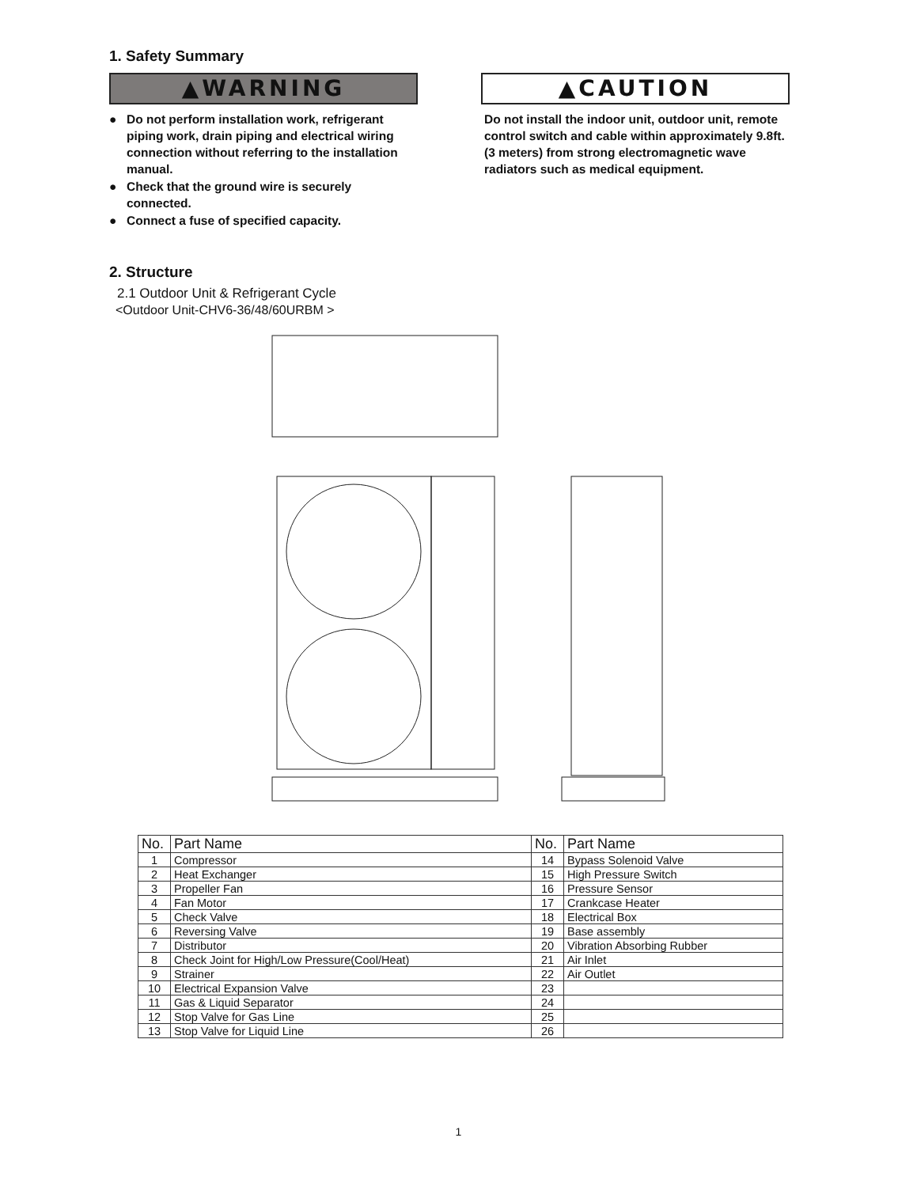1. Safety Summary
▲WARNING
● Do not perform installation work, refrigerant piping work, drain piping and electrical wiring connection without referring to the installation manual.
● Check that the ground wire is securely connected.
● Connect a fuse of specified capacity.
▲CAUTION
Do not install the indoor unit, outdoor unit, remote control switch and cable within approximately 9.8ft. (3 meters) from strong electromagnetic wave radiators such as medical equipment.
2. Structure
2.1 Outdoor Unit & Refrigerant Cycle
<Outdoor Unit-CHV6-36/48/60URBM >
| No. | Part Name | No. | Part Name |
| --- | --- | --- | --- |
| 1 | Compressor | 14 | Bypass Solenoid Valve |
| 2 | Heat Exchanger | 15 | High Pressure Switch |
| 3 | Propeller Fan | 16 | Pressure Sensor |
| 4 | Fan Motor | 17 | Crankcase Heater |
| 5 | Check Valve | 18 | Electrical Box |
| 6 | Reversing Valve | 19 | Base assembly |
| 7 | Distributor | 20 | Vibration Absorbing Rubber |
| 8 | Check Joint for High/Low Pressure(Cool/Heat) | 21 | Air Inlet |
| 9 | Strainer | 22 | Air Outlet |
| 10 | Electrical Expansion Valve | 23 | |
| 11 | Gas & Liquid Separator | 24 | |
| 12 | Stop Valve for Gas Line | 25 | |
| 13 | Stop Valve for Liquid Line | 26 | |
1